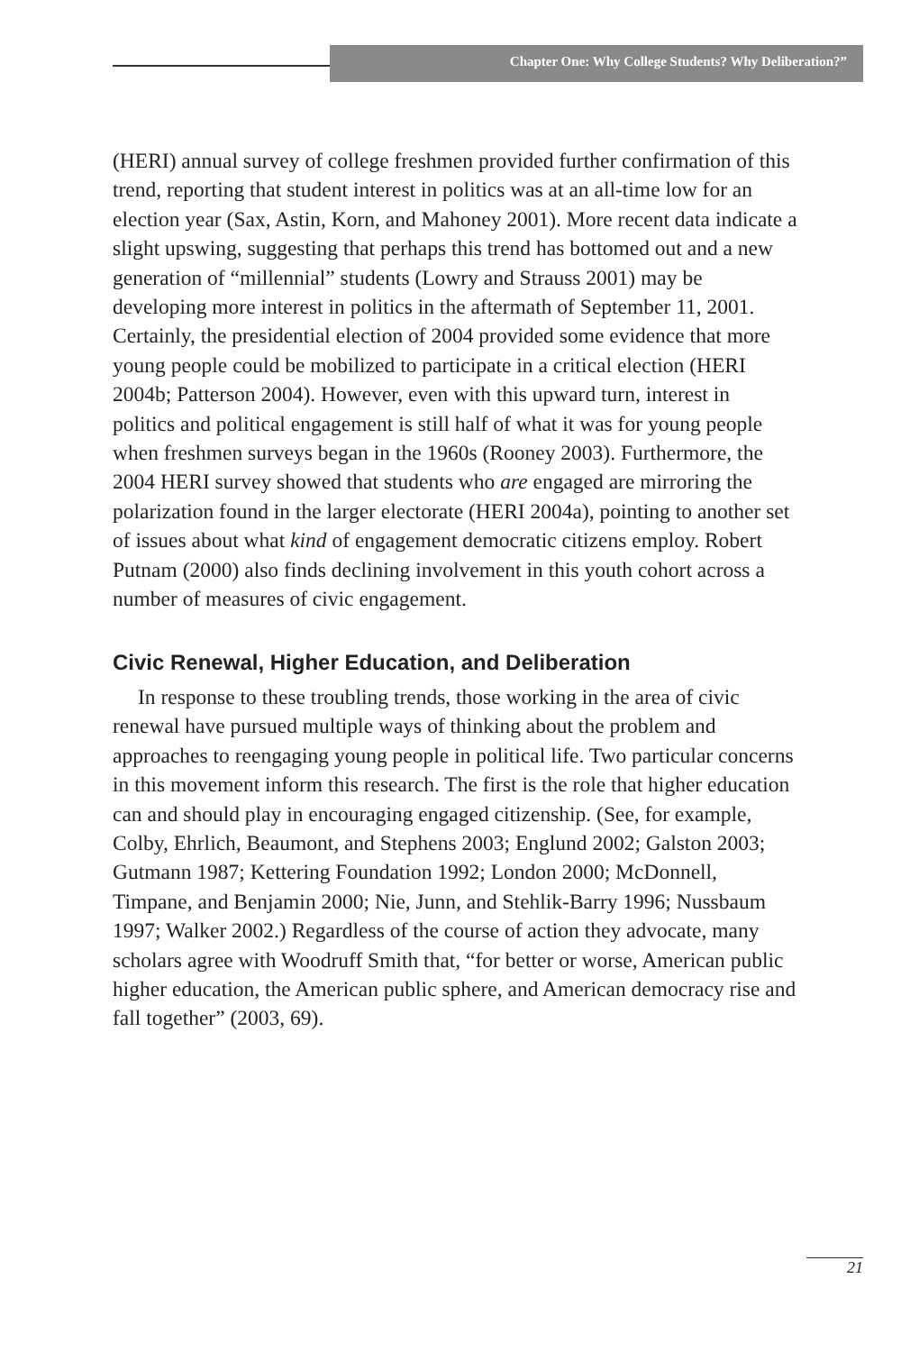Chapter One: Why College Students? Why Deliberation?”
(HERI) annual survey of college freshmen provided further confirmation of this trend, reporting that student interest in politics was at an all-time low for an election year (Sax, Astin, Korn, and Mahoney 2001). More recent data indicate a slight upswing, suggesting that perhaps this trend has bottomed out and a new generation of “millennial” students (Lowry and Strauss 2001) may be developing more interest in politics in the aftermath of September 11, 2001. Certainly, the presidential election of 2004 provided some evidence that more young people could be mobilized to participate in a critical election (HERI 2004b; Patterson 2004). However, even with this upward turn, interest in politics and political engagement is still half of what it was for young people when freshmen surveys began in the 1960s (Rooney 2003). Furthermore, the 2004 HERI survey showed that students who are engaged are mirroring the polarization found in the larger electorate (HERI 2004a), pointing to another set of issues about what kind of engagement democratic citizens employ. Robert Putnam (2000) also finds declining involvement in this youth cohort across a number of measures of civic engagement.
Civic Renewal, Higher Education, and Deliberation
In response to these troubling trends, those working in the area of civic renewal have pursued multiple ways of thinking about the problem and approaches to reengaging young people in political life. Two particular concerns in this movement inform this research. The first is the role that higher education can and should play in encouraging engaged citizenship. (See, for example, Colby, Ehrlich, Beaumont, and Stephens 2003; Englund 2002; Galston 2003; Gutmann 1987; Kettering Foundation 1992; London 2000; McDonnell, Timpane, and Benjamin 2000; Nie, Junn, and Stehlik-Barry 1996; Nussbaum 1997; Walker 2002.) Regardless of the course of action they advocate, many scholars agree with Woodruff Smith that, “for better or worse, American public higher education, the American public sphere, and American democracy rise and fall together” (2003, 69).
21